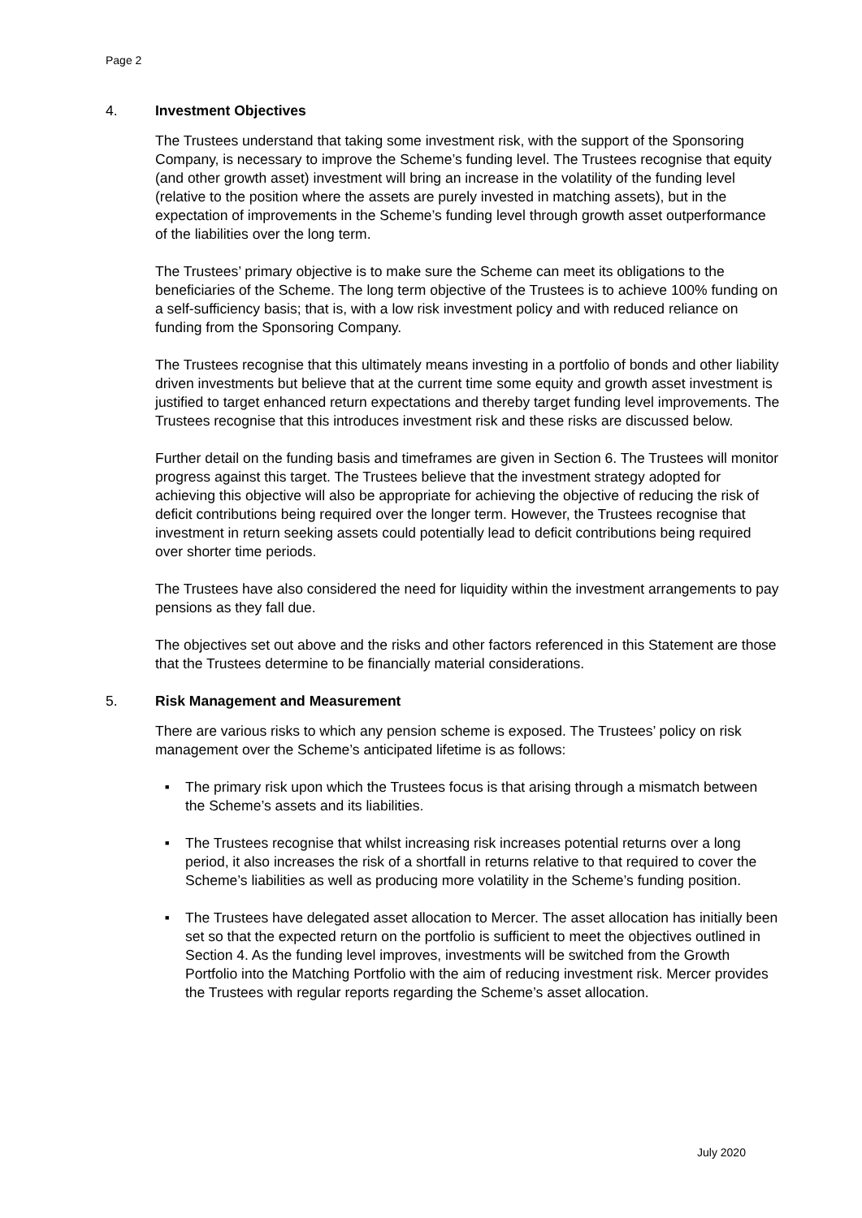Page 2
4. Investment Objectives
The Trustees understand that taking some investment risk, with the support of the Sponsoring Company, is necessary to improve the Scheme’s funding level. The Trustees recognise that equity (and other growth asset) investment will bring an increase in the volatility of the funding level (relative to the position where the assets are purely invested in matching assets), but in the expectation of improvements in the Scheme’s funding level through growth asset outperformance of the liabilities over the long term.
The Trustees’ primary objective is to make sure the Scheme can meet its obligations to the beneficiaries of the Scheme. The long term objective of the Trustees is to achieve 100% funding on a self-sufficiency basis; that is, with a low risk investment policy and with reduced reliance on funding from the Sponsoring Company.
The Trustees recognise that this ultimately means investing in a portfolio of bonds and other liability driven investments but believe that at the current time some equity and growth asset investment is justified to target enhanced return expectations and thereby target funding level improvements. The Trustees recognise that this introduces investment risk and these risks are discussed below.
Further detail on the funding basis and timeframes are given in Section 6. The Trustees will monitor progress against this target. The Trustees believe that the investment strategy adopted for achieving this objective will also be appropriate for achieving the objective of reducing the risk of deficit contributions being required over the longer term. However, the Trustees recognise that investment in return seeking assets could potentially lead to deficit contributions being required over shorter time periods.
The Trustees have also considered the need for liquidity within the investment arrangements to pay pensions as they fall due.
The objectives set out above and the risks and other factors referenced in this Statement are those that the Trustees determine to be financially material considerations.
5. Risk Management and Measurement
There are various risks to which any pension scheme is exposed. The Trustees’ policy on risk management over the Scheme’s anticipated lifetime is as follows:
■ The primary risk upon which the Trustees focus is that arising through a mismatch between the Scheme’s assets and its liabilities.
■ The Trustees recognise that whilst increasing risk increases potential returns over a long period, it also increases the risk of a shortfall in returns relative to that required to cover the Scheme’s liabilities as well as producing more volatility in the Scheme’s funding position.
■ The Trustees have delegated asset allocation to Mercer. The asset allocation has initially been set so that the expected return on the portfolio is sufficient to meet the objectives outlined in Section 4. As the funding level improves, investments will be switched from the Growth Portfolio into the Matching Portfolio with the aim of reducing investment risk. Mercer provides the Trustees with regular reports regarding the Scheme’s asset allocation.
July 2020